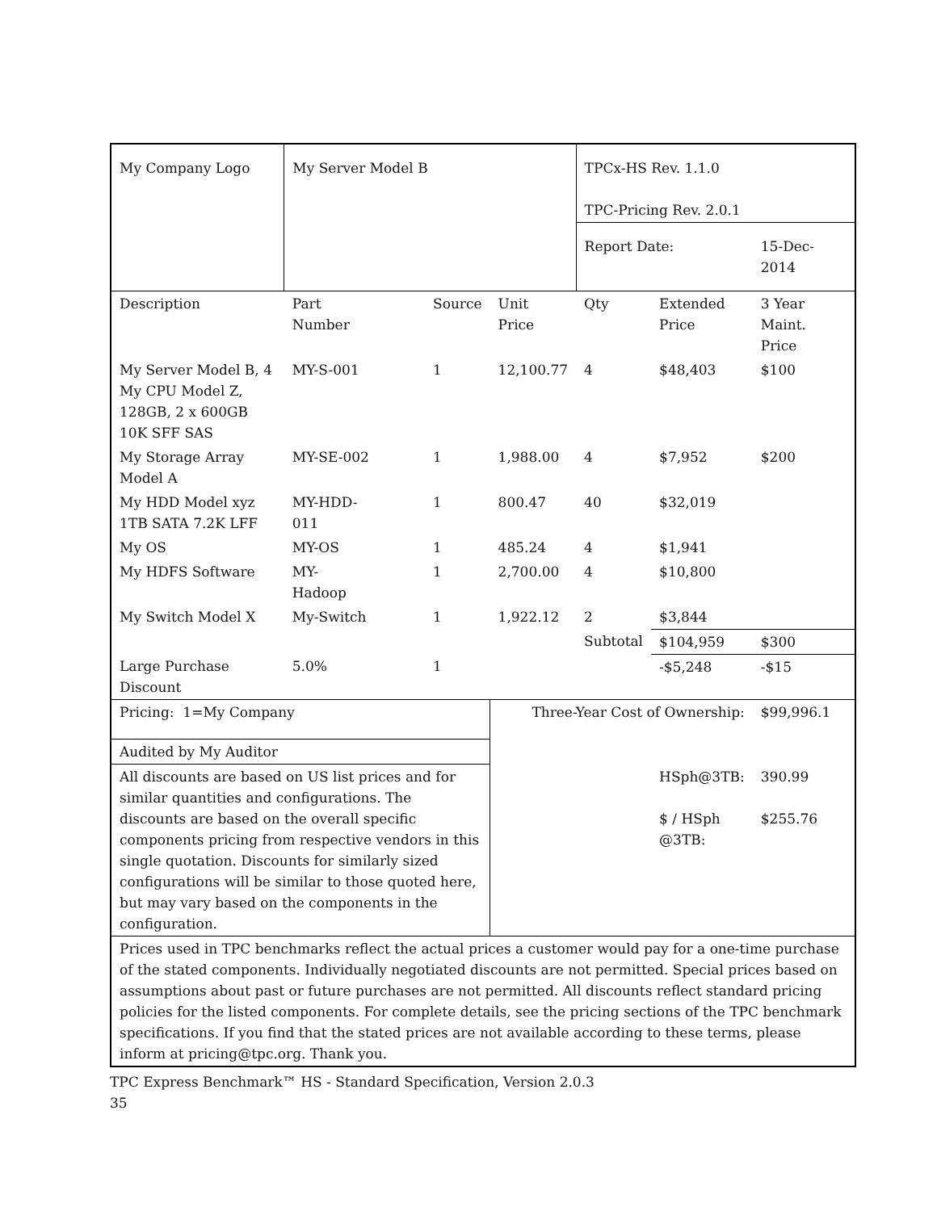| My Company Logo | My Server Model B | | | TPCx-HS Rev. 1.1.0 TPC-Pricing Rev. 2.0.1 | | |
| | | | | Report Date: | | 15-Dec-2014 |
| Description | Part Number | Source | Unit Price | Qty | Extended Price | 3 Year Maint. Price |
| My Server Model B, 4 My CPU Model Z, 128GB, 2 x 600GB 10K SFF SAS | MY-S-001 | 1 | 12,100.77 | 4 | $48,403 | $100 |
| My Storage Array Model A | MY-SE-002 | 1 | 1,988.00 | 4 | $7,952 | $200 |
| My HDD Model xyz 1TB SATA 7.2K LFF | MY-HDD- 011 | 1 | 800.47 | 40 | $32,019 | |
| My OS | MY-OS | 1 | 485.24 | 4 | $1,941 | |
| My HDFS Software | MY- Hadoop | 1 | 2,700.00 | 4 | $10,800 | |
| My Switch Model X | My-Switch | 1 | 1,922.12 | 2 | $3,844 | |
| | | | | Subtotal | $104,959 | $300 |
| Large Purchase Discount | 5.0% | 1 | | | -$5,248 | -$15 |
| Pricing: 1=My Company | | | Three-Year Cost of Ownership: | | | $99,996.1 |
| Audited by My Auditor | | | | | | |
| All discounts are based on US list prices and for similar quantities and configurations. The discounts are based on the overall specific components pricing from respective vendors in this single quotation. Discounts for similarly sized configurations will be similar to those quoted here, but may vary based on the components in the configuration. | | | | | HSph@3TB: $ / HSph @3TB: | 390.99 $255.76 |
| Prices used in TPC benchmarks reflect the actual prices a customer would pay for a one-time purchase of the stated components. Individually negotiated discounts are not permitted. Special prices based on assumptions about past or future purchases are not permitted. All discounts reflect standard pricing policies for the listed components. For complete details, see the pricing sections of the TPC benchmark specifications. If you find that the stated prices are not available according to these terms, please inform at pricing@tpc.org. Thank you. | | | | | | |
TPC Express Benchmark™ HS - Standard Specification, Version 2.0.3
35